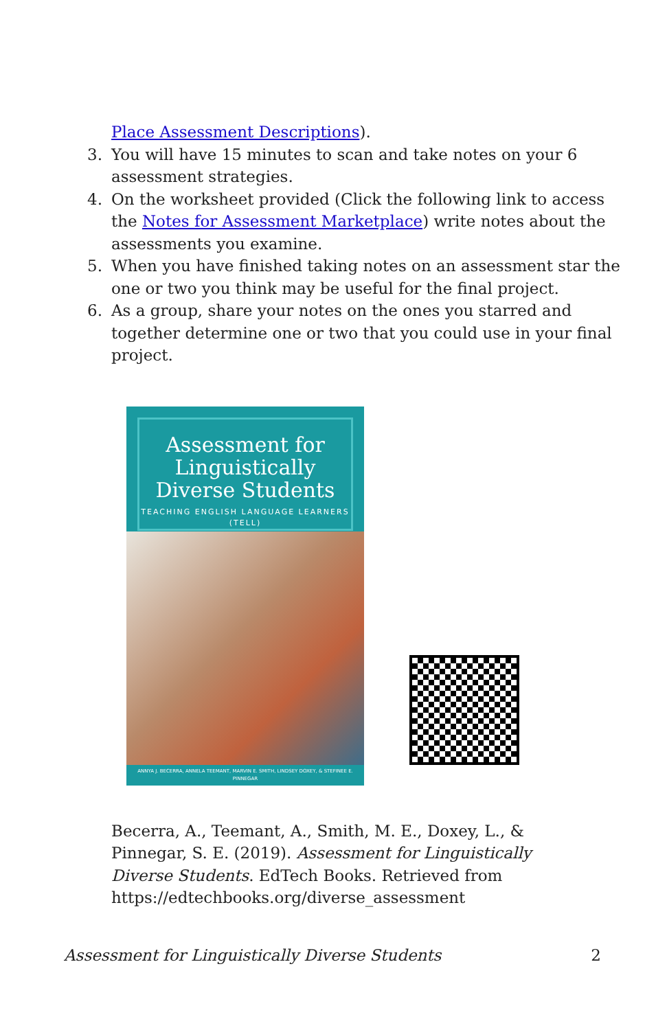Place Assessment Descriptions).
3. You will have 15 minutes to scan and take notes on your 6 assessment strategies.
4. On the worksheet provided (Click the following link to access the Notes for Assessment Marketplace) write notes about the assessments you examine.
5. When you have finished taking notes on an assessment star the one or two you think may be useful for the final project.
6. As a group, share your notes on the ones you starred and together determine one or two that you could use in your final project.
Assessment for Linguistically Diverse Students
TEACHING ENGLISH LANGUAGE LEARNERS (TELL)
ANNYA J. BECERRA, ANNELA TEEMANT, MARVIN E. SMITH, LINDSEY DOXEY, & STEFINEE E. PINNEGAR
Becerra, A., Teemant, A., Smith, M. E., Doxey, L., & Pinnegar, S. E. (2019). Assessment for Linguistically Diverse Students. EdTech Books. Retrieved from https://edtechbooks.org/diverse_assessment
Assessment for Linguistically Diverse Students 2